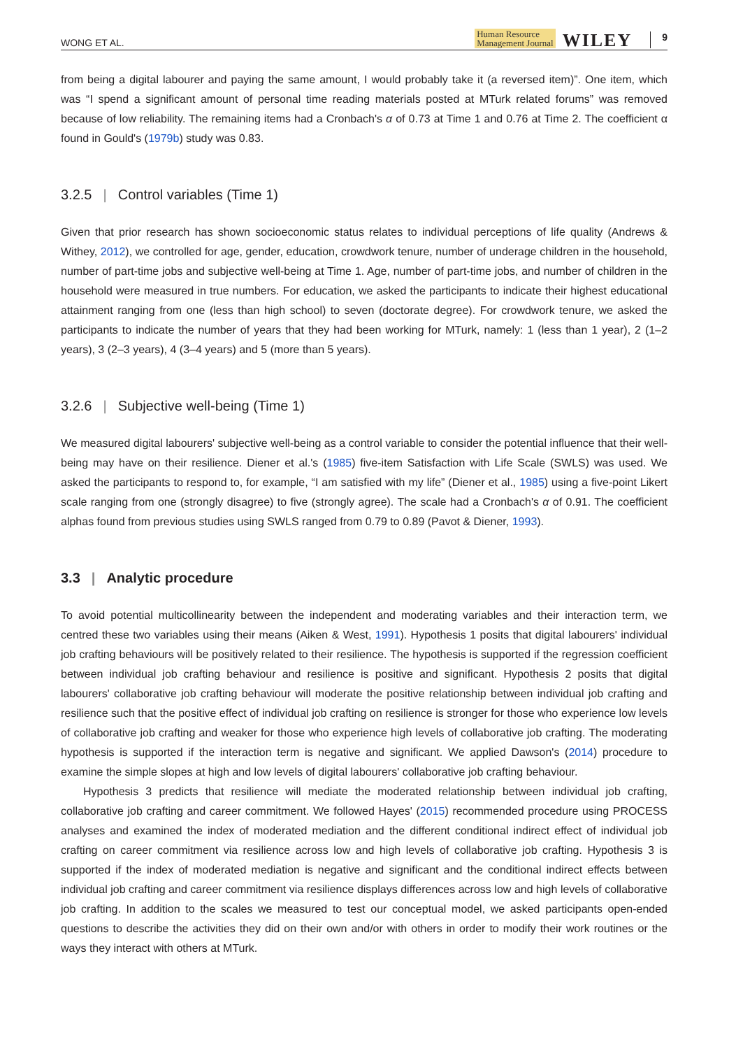WONG ET AL. Human Resource
Management Journal WILEY 9
from being a digital labourer and paying the same amount, I would probably take it (a reversed item)”. One item, which was “I spend a significant amount of personal time reading materials posted at MTurk related forums” was removed because of low reliability. The remaining items had a Cronbach's α of 0.73 at Time 1 and 0.76 at Time 2. The coefficient α found in Gould's (1979b) study was 0.83.
3.2.5 | Control variables (Time 1)
Given that prior research has shown socioeconomic status relates to individual perceptions of life quality (Andrews & Withey, 2012), we controlled for age, gender, education, crowdwork tenure, number of underage children in the household, number of part-time jobs and subjective well-being at Time 1. Age, number of part-time jobs, and number of children in the household were measured in true numbers. For education, we asked the participants to indicate their highest educational attainment ranging from one (less than high school) to seven (doctorate degree). For crowdwork tenure, we asked the participants to indicate the number of years that they had been working for MTurk, namely: 1 (less than 1 year), 2 (1–2 years), 3 (2–3 years), 4 (3–4 years) and 5 (more than 5 years).
3.2.6 | Subjective well-being (Time 1)
We measured digital labourers' subjective well-being as a control variable to consider the potential influence that their well-being may have on their resilience. Diener et al.'s (1985) five-item Satisfaction with Life Scale (SWLS) was used. We asked the participants to respond to, for example, “I am satisfied with my life” (Diener et al., 1985) using a five-point Likert scale ranging from one (strongly disagree) to five (strongly agree). The scale had a Cronbach's α of 0.91. The coefficient alphas found from previous studies using SWLS ranged from 0.79 to 0.89 (Pavot & Diener, 1993).
3.3 | Analytic procedure
To avoid potential multicollinearity between the independent and moderating variables and their interaction term, we centred these two variables using their means (Aiken & West, 1991). Hypothesis 1 posits that digital labourers' individual job crafting behaviours will be positively related to their resilience. The hypothesis is supported if the regression coefficient between individual job crafting behaviour and resilience is positive and significant. Hypothesis 2 posits that digital labourers' collaborative job crafting behaviour will moderate the positive relationship between individual job crafting and resilience such that the positive effect of individual job crafting on resilience is stronger for those who experience low levels of collaborative job crafting and weaker for those who experience high levels of collaborative job crafting. The moderating hypothesis is supported if the interaction term is negative and significant. We applied Dawson's (2014) procedure to examine the simple slopes at high and low levels of digital labourers' collaborative job crafting behaviour.
Hypothesis 3 predicts that resilience will mediate the moderated relationship between individual job crafting, collaborative job crafting and career commitment. We followed Hayes' (2015) recommended procedure using PROCESS analyses and examined the index of moderated mediation and the different conditional indirect effect of individual job crafting on career commitment via resilience across low and high levels of collaborative job crafting. Hypothesis 3 is supported if the index of moderated mediation is negative and significant and the conditional indirect effects between individual job crafting and career commitment via resilience displays differences across low and high levels of collaborative job crafting. In addition to the scales we measured to test our conceptual model, we asked participants open-ended questions to describe the activities they did on their own and/or with others in order to modify their work routines or the ways they interact with others at MTurk.